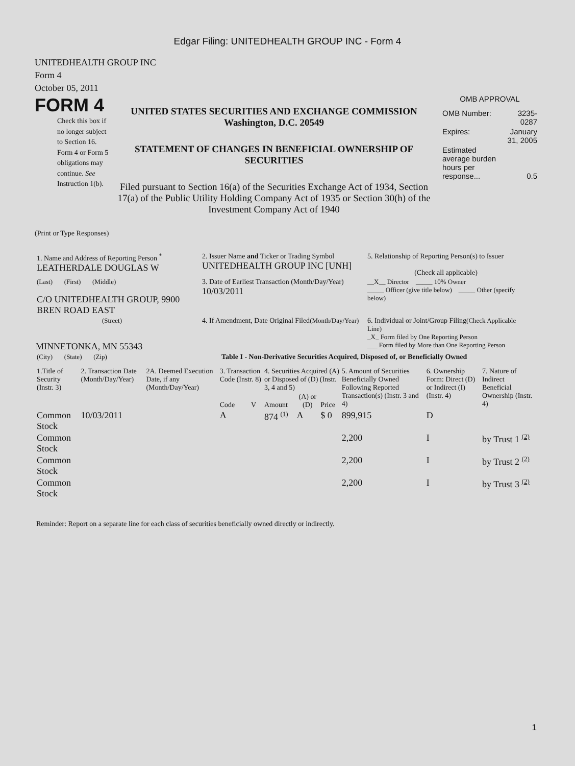Edgar Filing: UNITEDHEALTH GROUP INC - Form 4
UNITEDHEALTH GROUP INC
Form 4
October 05, 2011
FORM 4
Check this box if no longer subject to Section 16. Form 4 or Form 5 obligations may continue. See Instruction 1(b).
UNITED STATES SECURITIES AND EXCHANGE COMMISSION
Washington, D.C. 20549
STATEMENT OF CHANGES IN BENEFICIAL OWNERSHIP OF SECURITIES
Filed pursuant to Section 16(a) of the Securities Exchange Act of 1934, Section 17(a) of the Public Utility Holding Company Act of 1935 or Section 30(h) of the Investment Company Act of 1940
OMB APPROVAL
| OMB Number: | 3235-0287 |
| Expires: | January 31, 2005 |
| Estimated average burden hours per response... | 0.5 |
(Print or Type Responses)
| 1. Name and Address of Reporting Person <sup>*</sup> LEATHERDALE DOUGLAS W | 2. Issuer Name and Ticker or Trading Symbol UNITEDHEALTH GROUP INC [UNH] | 5. Relationship of Reporting Person(s) to Issuer (Check all applicable) |
| (Last) (First) (Middle) C/O UNITEDHEALTH GROUP, 9900 BREN ROAD EAST | 3. Date of Earliest Transaction (Month/Day/Year) 10/03/2011 | __X__ Director _____ 10% Owner _____ Officer (give title below) _____ Other (specify below) |
| (Street) MINNETONKA, MN 55343 | 4. If Amendment, Date Original Filed (Month/Day/Year) | 6. Individual or Joint/Group Filing (Check Applicable Line) _X_ Form filed by One Reporting Person ___ Form filed by More than One Reporting Person |
| (City) (State) (Zip) | Table I - Non-Derivative Securities Acquired, Disposed of, or Beneficially Owned | |
| 1.Title of Security (Instr. 3) | 2. Transaction Date (Month/Day/Year) | 2A. Deemed Execution Date, if any (Month/Day/Year) | 3. Transaction Code (Instr. 8) | | 4. Securities Acquired (A) or Disposed of (D) (Instr. 3, 4 and 5) | | | 5. Amount of Securities Beneficially Owned Following Reported Transaction(s) (Instr. 3 and 4) | 6. Ownership Form: Direct (D) or Indirect (I) (Instr. 4) | 7. Nature of Indirect Beneficial Ownership (Instr. 4) |
| --- | --- | --- | --- | --- | --- | --- | --- | --- | --- | --- |
| | | | Code | V | Amount | (A) or (D) | Price | | | |
| Common Stock | 10/03/2011 | | A | | 874 <sup>(1)</sup> | A | $ 0 | 899,915 | D | |
| Common Stock | | | | | | | | 2,200 | I | by Trust 1 <sup>(2)</sup> |
| Common Stock | | | | | | | | 2,200 | I | by Trust 2 <sup>(2)</sup> |
| Common Stock | | | | | | | | 2,200 | I | by Trust 3 <sup>(2)</sup> |
Reminder: Report on a separate line for each class of securities beneficially owned directly or indirectly.
1